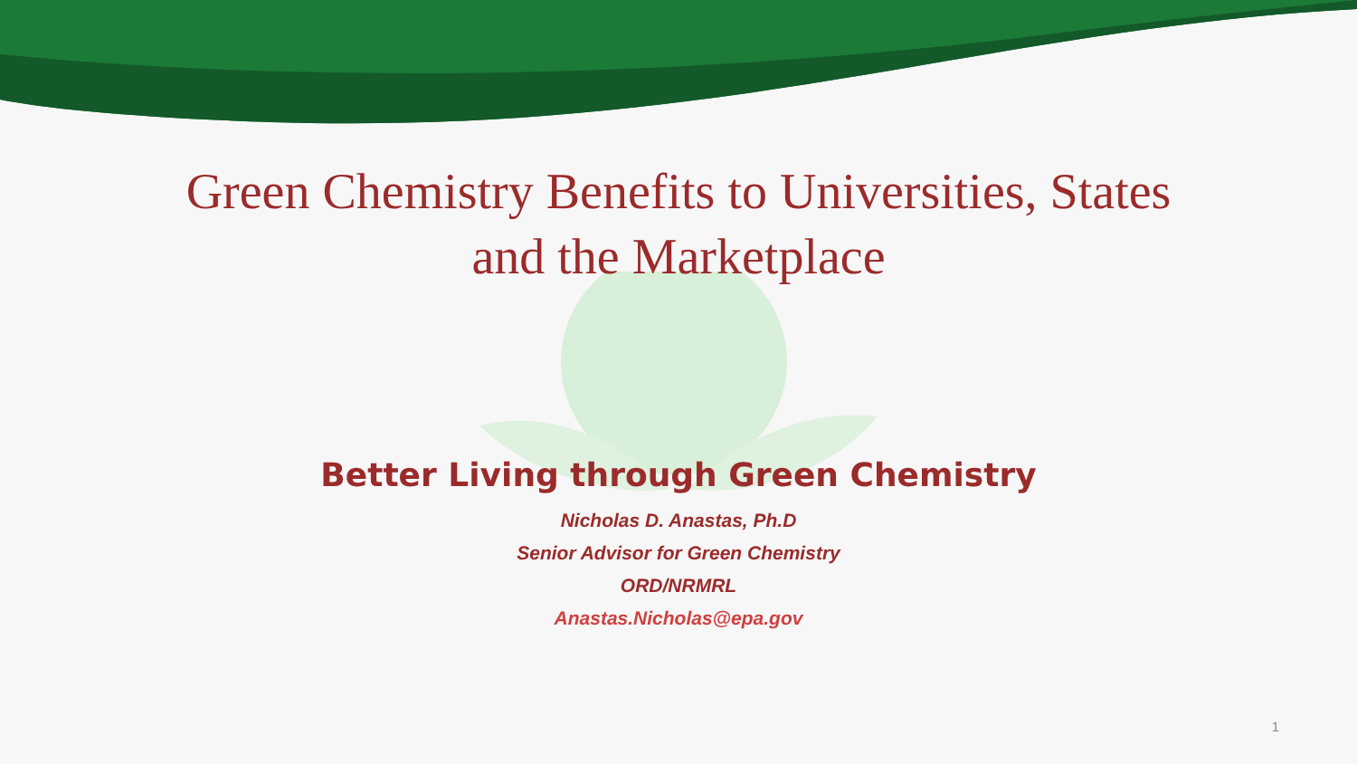Green Chemistry Benefits to Universities, States
and the Marketplace
Better Living through Green Chemistry
Nicholas D. Anastas, Ph.D
Senior Advisor for Green Chemistry
ORD/NRMRL
Anastas.Nicholas@epa.gov
1